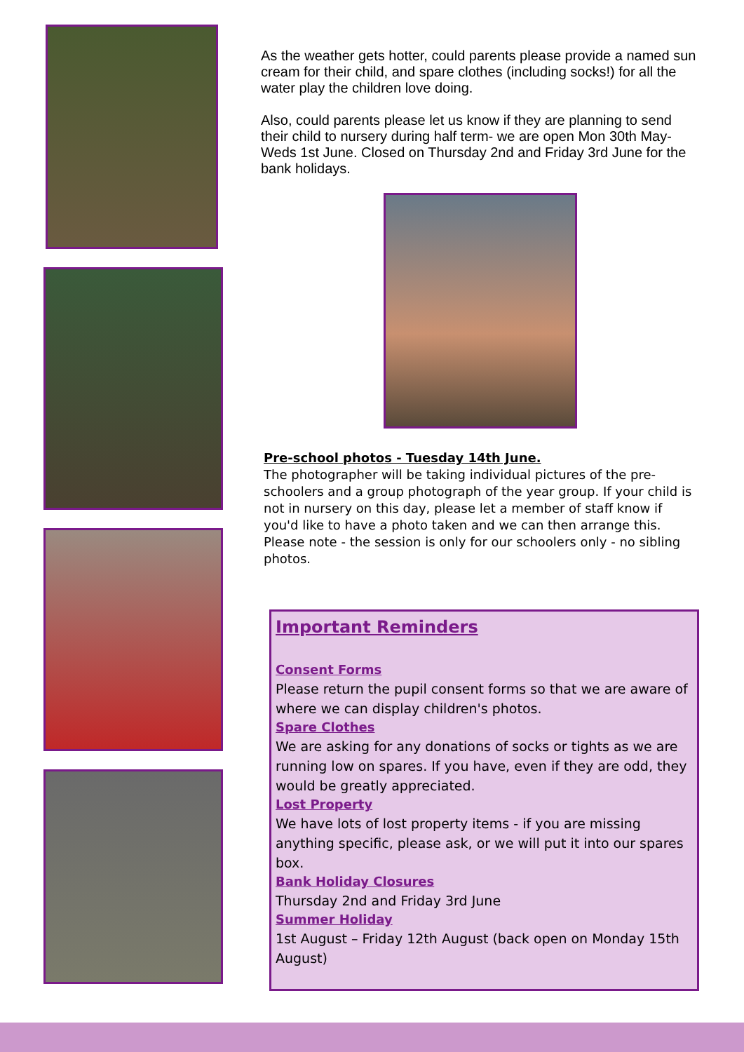As the weather gets hotter, could parents please provide a named sun cream for their child, and spare clothes (including socks!) for all the water play the children love doing.
Also, could parents please let us know if they are planning to send their child to nursery during half term- we are open Mon 30th May- Weds 1st June. Closed on Thursday 2nd and Friday 3rd June for the bank holidays.
Pre-school photos - Tuesday 14th June.
The photographer will be taking individual pictures of the pre-schoolers and a group photograph of the year group. If your child is not in nursery on this day, please let a member of staff know if you'd like to have a photo taken and we can then arrange this. Please note - the session is only for our schoolers only - no sibling photos.
Important Reminders
Consent Forms
Please return the pupil consent forms so that we are aware of where we can display children's photos.
Spare Clothes
We are asking for any donations of socks or tights as we are running low on spares. If you have, even if they are odd, they would be greatly appreciated.
Lost Property
We have lots of lost property items - if you are missing anything specific, please ask, or we will put it into our spares box.
Bank Holiday Closures
Thursday 2nd and Friday 3rd June
Summer Holiday
1st August – Friday 12th August (back open on Monday 15th August)